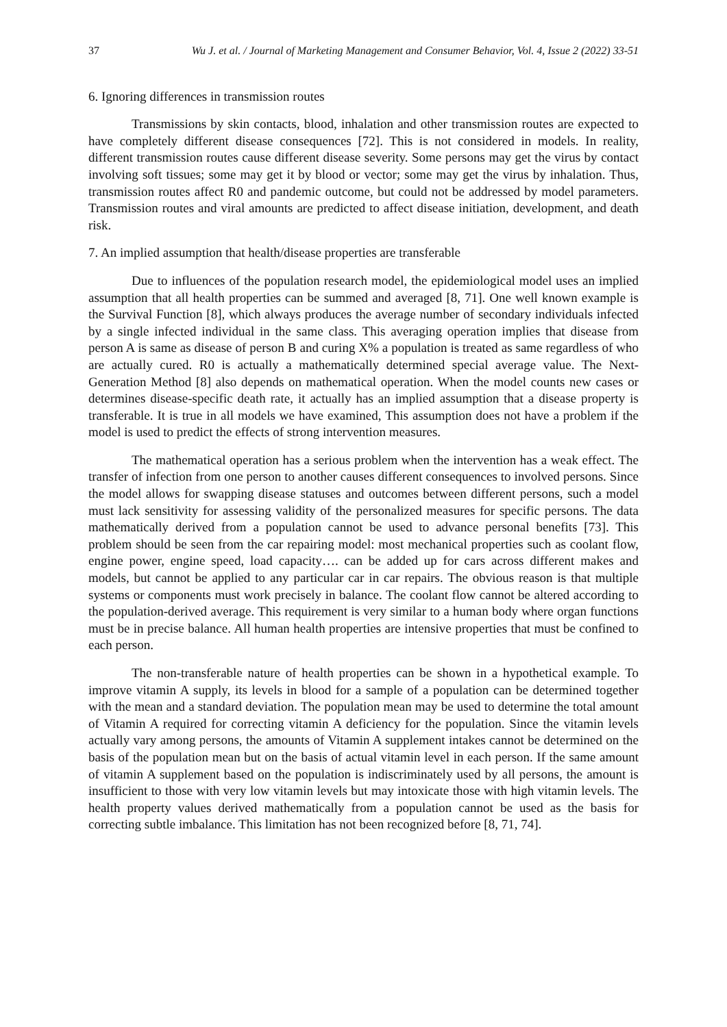37 Wu J. et al. / Journal of Marketing Management and Consumer Behavior, Vol. 4, Issue 2 (2022) 33-51
6. Ignoring differences in transmission routes
Transmissions by skin contacts, blood, inhalation and other transmission routes are expected to have completely different disease consequences [72]. This is not considered in models. In reality, different transmission routes cause different disease severity. Some persons may get the virus by contact involving soft tissues; some may get it by blood or vector; some may get the virus by inhalation. Thus, transmission routes affect R0 and pandemic outcome, but could not be addressed by model parameters. Transmission routes and viral amounts are predicted to affect disease initiation, development, and death risk.
7. An implied assumption that health/disease properties are transferable
Due to influences of the population research model, the epidemiological model uses an implied assumption that all health properties can be summed and averaged [8, 71]. One well known example is the Survival Function [8], which always produces the average number of secondary individuals infected by a single infected individual in the same class. This averaging operation implies that disease from person A is same as disease of person B and curing X% a population is treated as same regardless of who are actually cured. R0 is actually a mathematically determined special average value. The Next-Generation Method [8] also depends on mathematical operation. When the model counts new cases or determines disease-specific death rate, it actually has an implied assumption that a disease property is transferable. It is true in all models we have examined, This assumption does not have a problem if the model is used to predict the effects of strong intervention measures.
The mathematical operation has a serious problem when the intervention has a weak effect. The transfer of infection from one person to another causes different consequences to involved persons. Since the model allows for swapping disease statuses and outcomes between different persons, such a model must lack sensitivity for assessing validity of the personalized measures for specific persons. The data mathematically derived from a population cannot be used to advance personal benefits [73]. This problem should be seen from the car repairing model: most mechanical properties such as coolant flow, engine power, engine speed, load capacity…. can be added up for cars across different makes and models, but cannot be applied to any particular car in car repairs. The obvious reason is that multiple systems or components must work precisely in balance. The coolant flow cannot be altered according to the population-derived average. This requirement is very similar to a human body where organ functions must be in precise balance. All human health properties are intensive properties that must be confined to each person.
The non-transferable nature of health properties can be shown in a hypothetical example. To improve vitamin A supply, its levels in blood for a sample of a population can be determined together with the mean and a standard deviation. The population mean may be used to determine the total amount of Vitamin A required for correcting vitamin A deficiency for the population. Since the vitamin levels actually vary among persons, the amounts of Vitamin A supplement intakes cannot be determined on the basis of the population mean but on the basis of actual vitamin level in each person. If the same amount of vitamin A supplement based on the population is indiscriminately used by all persons, the amount is insufficient to those with very low vitamin levels but may intoxicate those with high vitamin levels. The health property values derived mathematically from a population cannot be used as the basis for correcting subtle imbalance. This limitation has not been recognized before [8, 71, 74].